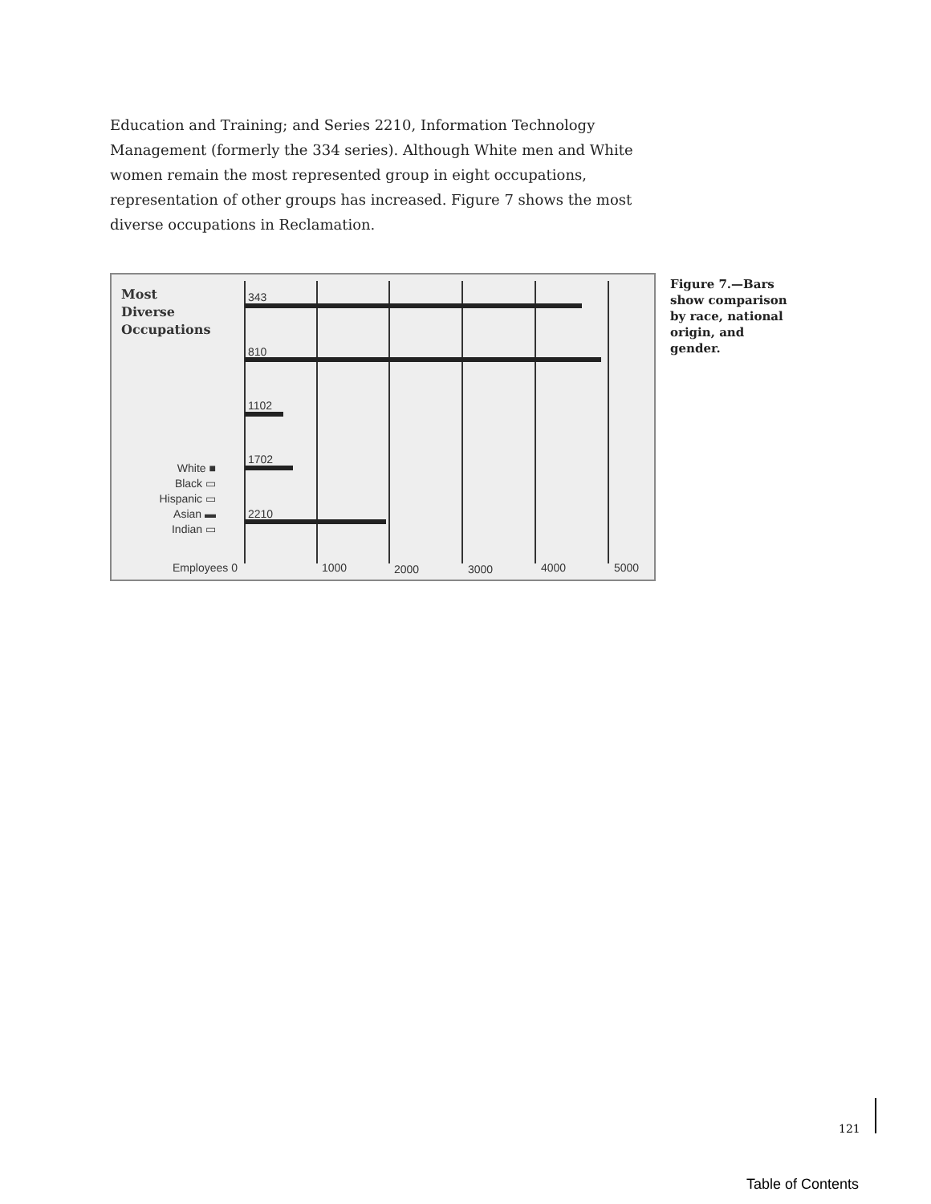Education and Training; and Series 2210, Information Technology Management (formerly the 334 series). Although White men and White women remain the most represented group in eight occupations, representation of other groups has increased. Figure 7 shows the most diverse occupations in Reclamation.
Most
Diverse
Occupations
343
810
1102
1702
2210
White ■
Black ▭
Hispanic ▭
Asian ▬
Indian ▭
Employees 0 1000 2000 3000 4000 5000
Figure 7.—Bars show comparison by race, national origin, and gender.
121
Table of Contents